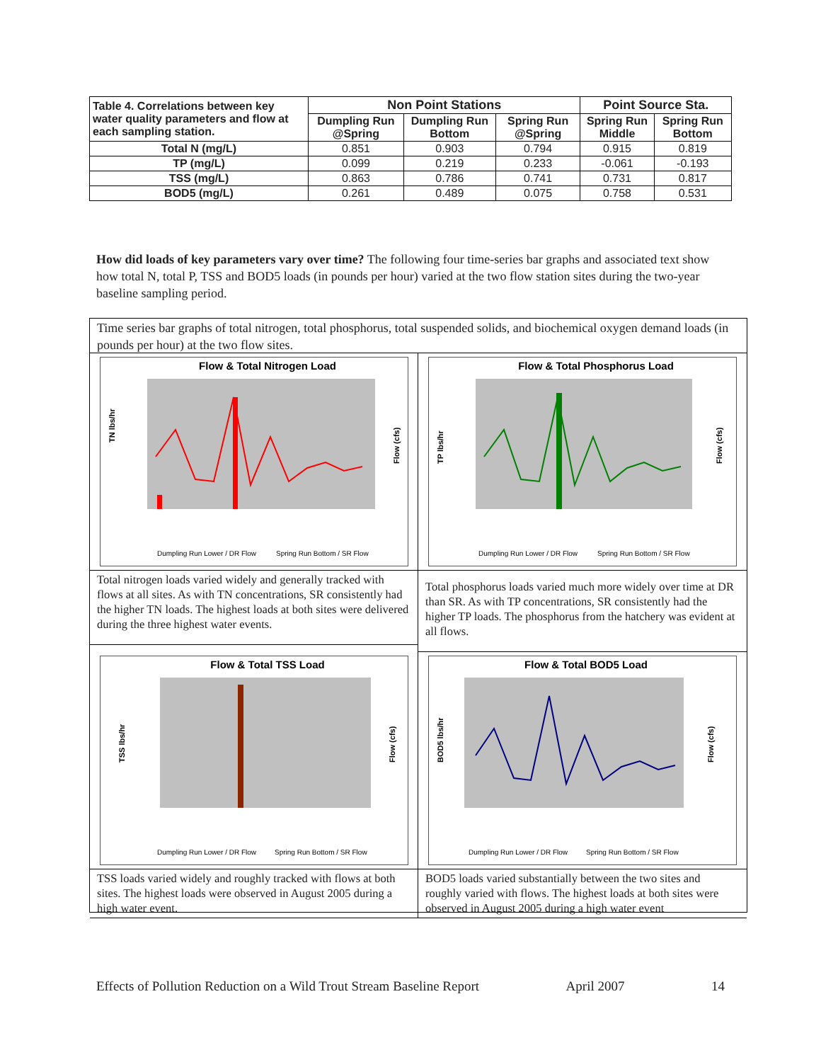| Table 4. Correlations between key water quality parameters and flow at each sampling station. | Non Point Stations | | | Point Source Sta. | |
| --- | --- | --- | --- | --- | --- |
| | Dumpling Run @Spring | Dumpling Run Bottom | Spring Run @Spring | Spring Run Middle | Spring Run Bottom |
| Total N (mg/L) | 0.851 | 0.903 | 0.794 | 0.915 | 0.819 |
| TP (mg/L) | 0.099 | 0.219 | 0.233 | -0.061 | -0.193 |
| TSS (mg/L) | 0.863 | 0.786 | 0.741 | 0.731 | 0.817 |
| BOD5 (mg/L) | 0.261 | 0.489 | 0.075 | 0.758 | 0.531 |
How did loads of key parameters vary over time? The following four time-series bar graphs and associated text show how total N, total P, TSS and BOD5 loads (in pounds per hour) varied at the two flow station sites during the two-year baseline sampling period.
Time series bar graphs of total nitrogen, total phosphorus, total suspended solids, and biochemical oxygen demand loads (in pounds per hour) at the two flow sites.
Flow & Total Nitrogen Load
TN lbs/hr
Flow (cfs)
Dumpling Run Lower / DR Flow
Spring Run Bottom / SR Flow
Total nitrogen loads varied widely and generally tracked with flows at all sites. As with TN concentrations, SR consistently had the higher TN loads. The highest loads at both sites were delivered during the three highest water events.
Flow & Total Phosphorus Load
TP lbs/hr
Flow (cfs)
Dumpling Run Lower / DR Flow
Spring Run Bottom / SR Flow
Total phosphorus loads varied much more widely over time at DR than SR. As with TP concentrations, SR consistently had the higher TP loads. The phosphorus from the hatchery was evident at all flows.
Flow & Total TSS Load
TSS lbs/hr
Flow (cfs)
Dumpling Run Lower / DR Flow
Spring Run Bottom / SR Flow
TSS loads varied widely and roughly tracked with flows at both sites. The highest loads were observed in August 2005 during a high water event.
Flow & Total BOD5 Load
BOD5 lbs/hr
Flow (cfs)
Dumpling Run Lower / DR Flow
Spring Run Bottom / SR Flow
BOD5 loads varied substantially between the two sites and roughly varied with flows. The highest loads at both sites were observed in August 2005 during a high water event
Effects of Pollution Reduction on a Wild Trout Stream Baseline Report April 2007 14